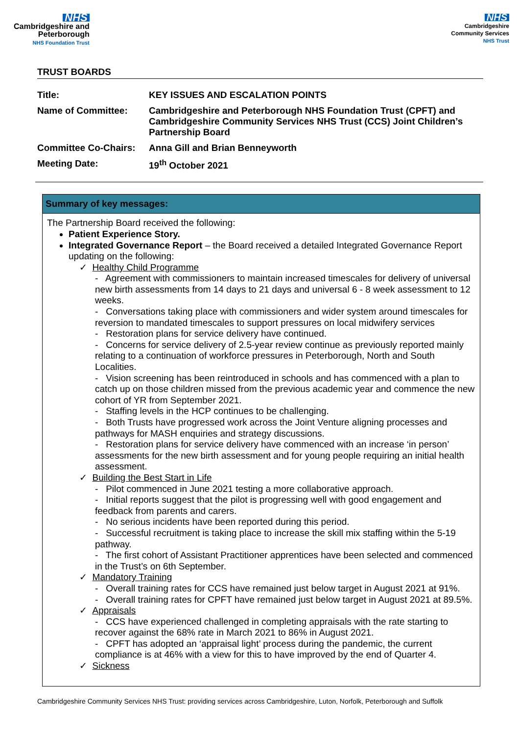NHS
Cambridgeshire and
Peterborough
NHS Foundation Trust
NHS
Cambridgeshire
Community Services
NHS Trust
TRUST BOARDS
| Title: | KEY ISSUES AND ESCALATION POINTS |
| Name of Committee: | Cambridgeshire and Peterborough NHS Foundation Trust (CPFT) and Cambridgeshire Community Services NHS Trust (CCS) Joint Children’s Partnership Board |
| Committee Co-Chairs: | Anna Gill and Brian Benneyworth |
| Meeting Date: | 19<sup>th</sup> October 2021 |
Summary of key messages:
The Partnership Board received the following:
Patient Experience Story.
Integrated Governance Report – the Board received a detailed Integrated Governance Report updating on the following:
✓ Healthy Child Programme
- Agreement with commissioners to maintain increased timescales for delivery of universal new birth assessments from 14 days to 21 days and universal 6 - 8 week assessment to 12 weeks.
- Conversations taking place with commissioners and wider system around timescales for reversion to mandated timescales to support pressures on local midwifery services
- Restoration plans for service delivery have continued.
- Concerns for service delivery of 2.5-year review continue as previously reported mainly relating to a continuation of workforce pressures in Peterborough, North and South Localities.
- Vision screening has been reintroduced in schools and has commenced with a plan to catch up on those children missed from the previous academic year and commence the new cohort of YR from September 2021.
- Staffing levels in the HCP continues to be challenging.
- Both Trusts have progressed work across the Joint Venture aligning processes and pathways for MASH enquiries and strategy discussions.
- Restoration plans for service delivery have commenced with an increase ‘in person’ assessments for the new birth assessment and for young people requiring an initial health assessment.
✓ Building the Best Start in Life
- Pilot commenced in June 2021 testing a more collaborative approach.
- Initial reports suggest that the pilot is progressing well with good engagement and feedback from parents and carers.
- No serious incidents have been reported during this period.
- Successful recruitment is taking place to increase the skill mix staffing within the 5-19 pathway.
- The first cohort of Assistant Practitioner apprentices have been selected and commenced in the Trust’s on 6th September.
✓ Mandatory Training
- Overall training rates for CCS have remained just below target in August 2021 at 91%.
- Overall training rates for CPFT have remained just below target in August 2021 at 89.5%.
✓ Appraisals
- CCS have experienced challenged in completing appraisals with the rate starting to recover against the 68% rate in March 2021 to 86% in August 2021.
- CPFT has adopted an ‘appraisal light’ process during the pandemic, the current compliance is at 46% with a view for this to have improved by the end of Quarter 4.
✓ Sickness
Cambridgeshire Community Services NHS Trust: providing services across Cambridgeshire, Luton, Norfolk, Peterborough and Suffolk